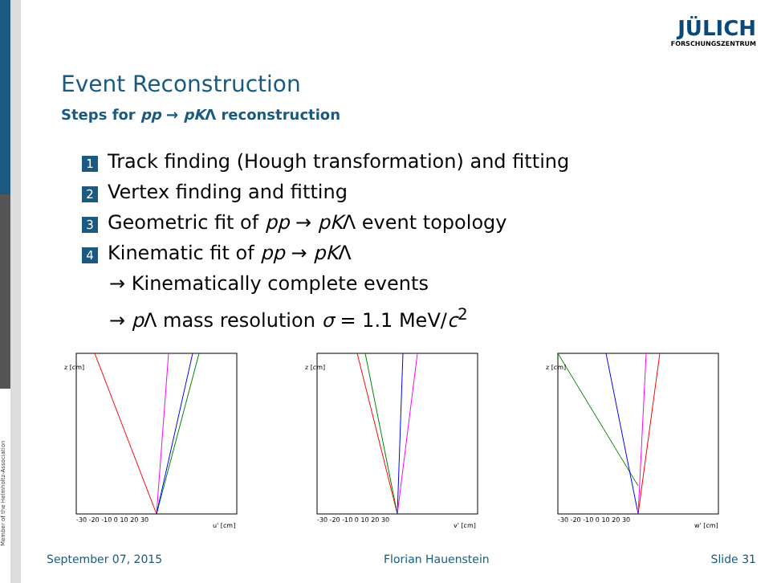Member of the Helmholtz-Association
JÜLICH
FORSCHUNGSZENTRUM
Event Reconstruction
Steps for pp → pKΛ reconstruction
1 Track finding (Hough transformation) and fitting
2 Vertex finding and fitting
3 Geometric fit of pp → pKΛ event topology
4 Kinematic fit of pp → pKΛ
→ Kinematically complete events
→ p Λ mass resolution σ = 1.1 MeV/c<sup>2</sup>
z [cm]
-30 -20 -10 0 10 20 30
u' [cm]
z [cm]
-30 -20 -10 0 10 20 30
v' [cm]
z [cm]
-30 -20 -10 0 10 20 30
w' [cm]
September 07, 2015 Florian Hauenstein Slide 31